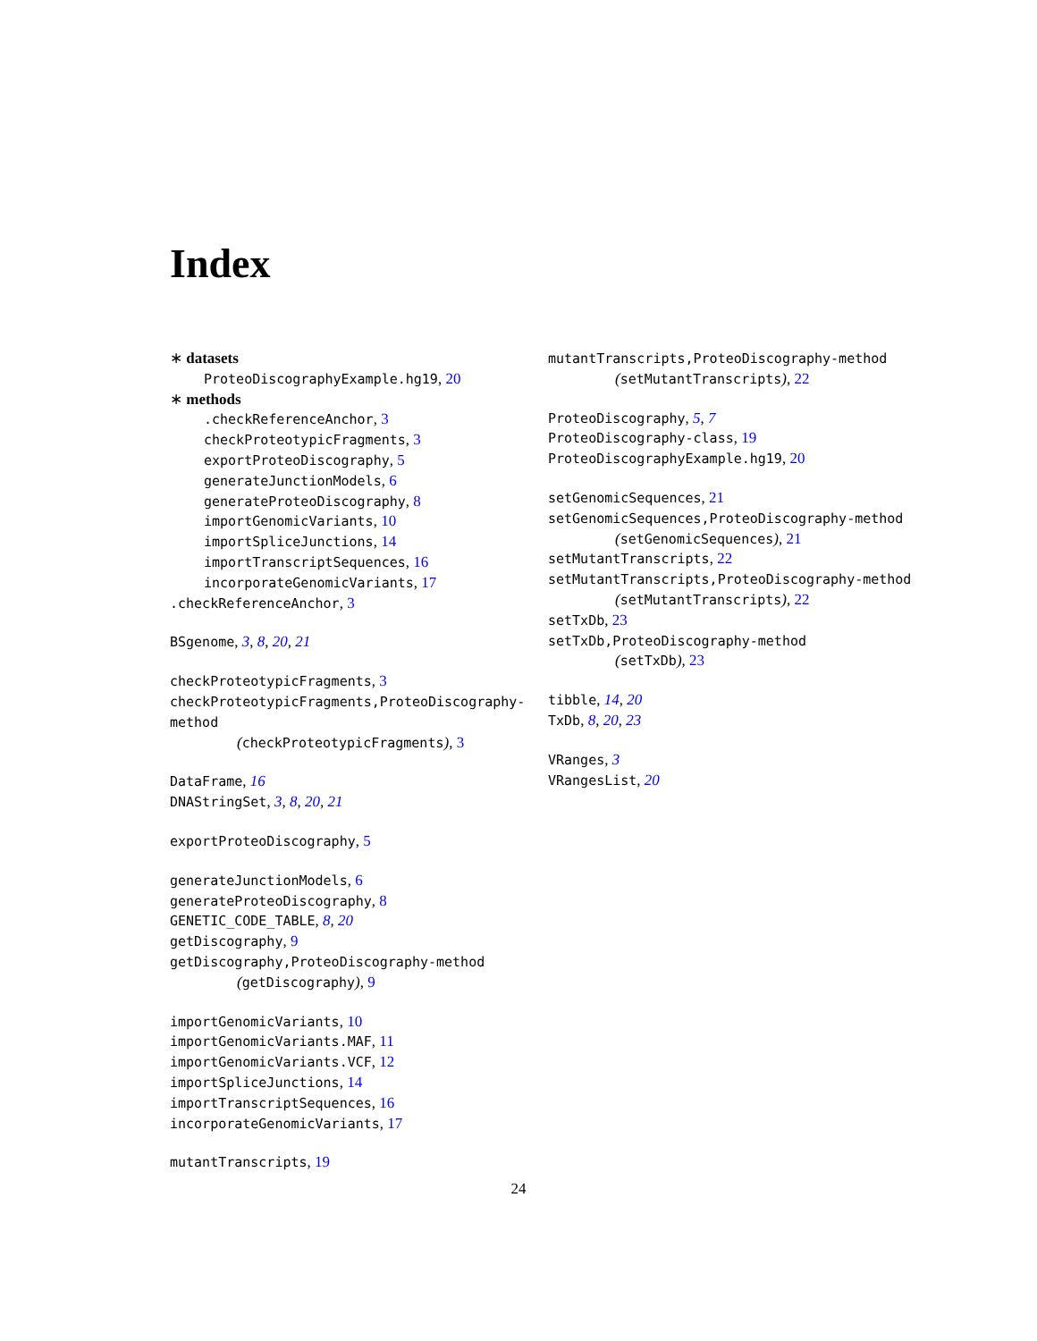Index
∗ datasets
ProteoDiscographyExample.hg19, 20
∗ methods
.checkReferenceAnchor, 3
checkProteotypicFragments, 3
exportProteoDiscography, 5
generateJunctionModels, 6
generateProteoDiscography, 8
importGenomicVariants, 10
importSpliceJunctions, 14
importTranscriptSequences, 16
incorporateGenomicVariants, 17
.checkReferenceAnchor, 3
BSgenome, 3, 8, 20, 21
checkProteotypicFragments, 3
checkProteotypicFragments,ProteoDiscography-method
(checkProteotypicFragments), 3
DataFrame, 16
DNAStringSet, 3, 8, 20, 21
exportProteoDiscography, 5
generateJunctionModels, 6
generateProteoDiscography, 8
GENETIC_CODE_TABLE, 8, 20
getDiscography, 9
getDiscography,ProteoDiscography-method
(getDiscography), 9
importGenomicVariants, 10
importGenomicVariants.MAF, 11
importGenomicVariants.VCF, 12
importSpliceJunctions, 14
importTranscriptSequences, 16
incorporateGenomicVariants, 17
mutantTranscripts, 19
mutantTranscripts,ProteoDiscography-method
(setMutantTranscripts), 22
ProteoDiscography, 5, 7
ProteoDiscography-class, 19
ProteoDiscographyExample.hg19, 20
setGenomicSequences, 21
setGenomicSequences,ProteoDiscography-method
(setGenomicSequences), 21
setMutantTranscripts, 22
setMutantTranscripts,ProteoDiscography-method
(setMutantTranscripts), 22
setTxDb, 23
setTxDb,ProteoDiscography-method
(setTxDb), 23
tibble, 14, 20
TxDb, 8, 20, 23
VRanges, 3
VRangesList, 20
24